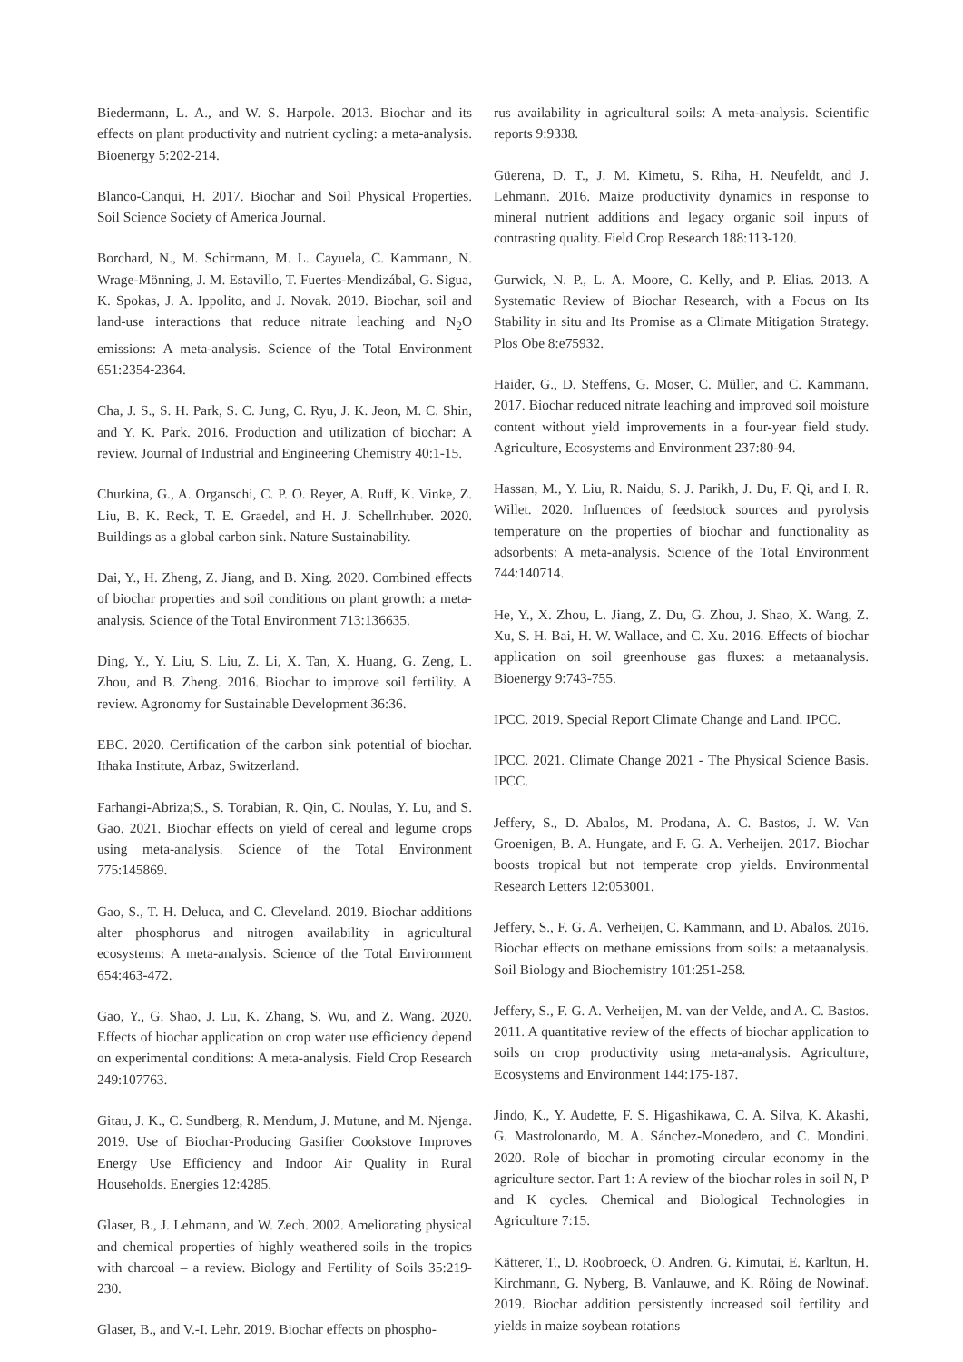Biedermann, L. A., and W. S. Harpole. 2013. Biochar and its effects on plant productivity and nutrient cycling: a meta-analysis. Bioenergy 5:202-214.
Blanco-Canqui, H. 2017. Biochar and Soil Physical Properties. Soil Science Society of America Journal.
Borchard, N., M. Schirmann, M. L. Cayuela, C. Kammann, N. Wrage-Mönning, J. M. Estavillo, T. Fuertes-Mendizábal, G. Sigua, K. Spokas, J. A. Ippolito, and J. Novak. 2019. Biochar, soil and land-use interactions that reduce nitrate leaching and N<sub>2</sub>O emissions: A meta-analysis. Science of the Total Environment 651:2354-2364.
Cha, J. S., S. H. Park, S. C. Jung, C. Ryu, J. K. Jeon, M. C. Shin, and Y. K. Park. 2016. Production and utilization of biochar: A review. Journal of Industrial and Engineering Chemistry 40:1-15.
Churkina, G., A. Organschi, C. P. O. Reyer, A. Ruff, K. Vinke, Z. Liu, B. K. Reck, T. E. Graedel, and H. J. Schellnhuber. 2020. Buildings as a global carbon sink. Nature Sustainability.
Dai, Y., H. Zheng, Z. Jiang, and B. Xing. 2020. Combined effects of biochar properties and soil conditions on plant growth: a meta-analysis. Science of the Total Environment 713:136635.
Ding, Y., Y. Liu, S. Liu, Z. Li, X. Tan, X. Huang, G. Zeng, L. Zhou, and B. Zheng. 2016. Biochar to improve soil fertility. A review. Agronomy for Sustainable Development 36:36.
EBC. 2020. Certification of the carbon sink potential of biochar. Ithaka Institute, Arbaz, Switzerland.
Farhangi-Abriza;S., S. Torabian, R. Qin, C. Noulas, Y. Lu, and S. Gao. 2021. Biochar effects on yield of cereal and legume crops using meta-analysis. Science of the Total Environment 775:145869.
Gao, S., T. H. Deluca, and C. Cleveland. 2019. Biochar additions alter phosphorus and nitrogen availability in agricultural ecosystems: A meta-analysis. Science of the Total Environment 654:463-472.
Gao, Y., G. Shao, J. Lu, K. Zhang, S. Wu, and Z. Wang. 2020. Effects of biochar application on crop water use efficiency depend on experimental conditions: A meta-analysis. Field Crop Research 249:107763.
Gitau, J. K., C. Sundberg, R. Mendum, J. Mutune, and M. Njenga. 2019. Use of Biochar-Producing Gasifier Cookstove Improves Energy Use Efficiency and Indoor Air Quality in Rural Households. Energies 12:4285.
Glaser, B., J. Lehmann, and W. Zech. 2002. Ameliorating physical and chemical properties of highly weathered soils in the tropics with charcoal – a review. Biology and Fertility of Soils 35:219-230.
Glaser, B., and V.-I. Lehr. 2019. Biochar effects on phospho-
rus availability in agricultural soils: A meta-analysis. Scientific reports 9:9338.
Güerena, D. T., J. M. Kimetu, S. Riha, H. Neufeldt, and J. Lehmann. 2016. Maize productivity dynamics in response to mineral nutrient additions and legacy organic soil inputs of contrasting quality. Field Crop Research 188:113-120.
Gurwick, N. P., L. A. Moore, C. Kelly, and P. Elias. 2013. A Systematic Review of Biochar Research, with a Focus on Its Stability in situ and Its Promise as a Climate Mitigation Strategy. Plos Obe 8:e75932.
Haider, G., D. Steffens, G. Moser, C. Müller, and C. Kammann. 2017. Biochar reduced nitrate leaching and improved soil moisture content without yield improvements in a four-year field study. Agriculture, Ecosystems and Environment 237:80-94.
Hassan, M., Y. Liu, R. Naidu, S. J. Parikh, J. Du, F. Qi, and I. R. Willet. 2020. Influences of feedstock sources and pyrolysis temperature on the properties of biochar and functionality as adsorbents: A meta-analysis. Science of the Total Environment 744:140714.
He, Y., X. Zhou, L. Jiang, Z. Du, G. Zhou, J. Shao, X. Wang, Z. Xu, S. H. Bai, H. W. Wallace, and C. Xu. 2016. Effects of biochar application on soil greenhouse gas fluxes: a metaanalysis. Bioenergy 9:743-755.
IPCC. 2019. Special Report Climate Change and Land. IPCC.
IPCC. 2021. Climate Change 2021 - The Physical Science Basis. IPCC.
Jeffery, S., D. Abalos, M. Prodana, A. C. Bastos, J. W. Van Groenigen, B. A. Hungate, and F. G. A. Verheijen. 2017. Biochar boosts tropical but not temperate crop yields. Environmental Research Letters 12:053001.
Jeffery, S., F. G. A. Verheijen, C. Kammann, and D. Abalos. 2016. Biochar effects on methane emissions from soils: a metaanalysis. Soil Biology and Biochemistry 101:251-258.
Jeffery, S., F. G. A. Verheijen, M. van der Velde, and A. C. Bastos. 2011. A quantitative review of the effects of biochar application to soils on crop productivity using meta-analysis. Agriculture, Ecosystems and Environment 144:175-187.
Jindo, K., Y. Audette, F. S. Higashikawa, C. A. Silva, K. Akashi, G. Mastrolonardo, M. A. Sánchez-Monedero, and C. Mondini. 2020. Role of biochar in promoting circular economy in the agriculture sector. Part 1: A review of the biochar roles in soil N, P and K cycles. Chemical and Biological Technologies in Agriculture 7:15.
Kätterer, T., D. Roobroeck, O. Andren, G. Kimutai, E. Karltun, H. Kirchmann, G. Nyberg, B. Vanlauwe, and K. Röing de Nowinaf. 2019. Biochar addition persistently increased soil fertility and yields in maize soybean rotations